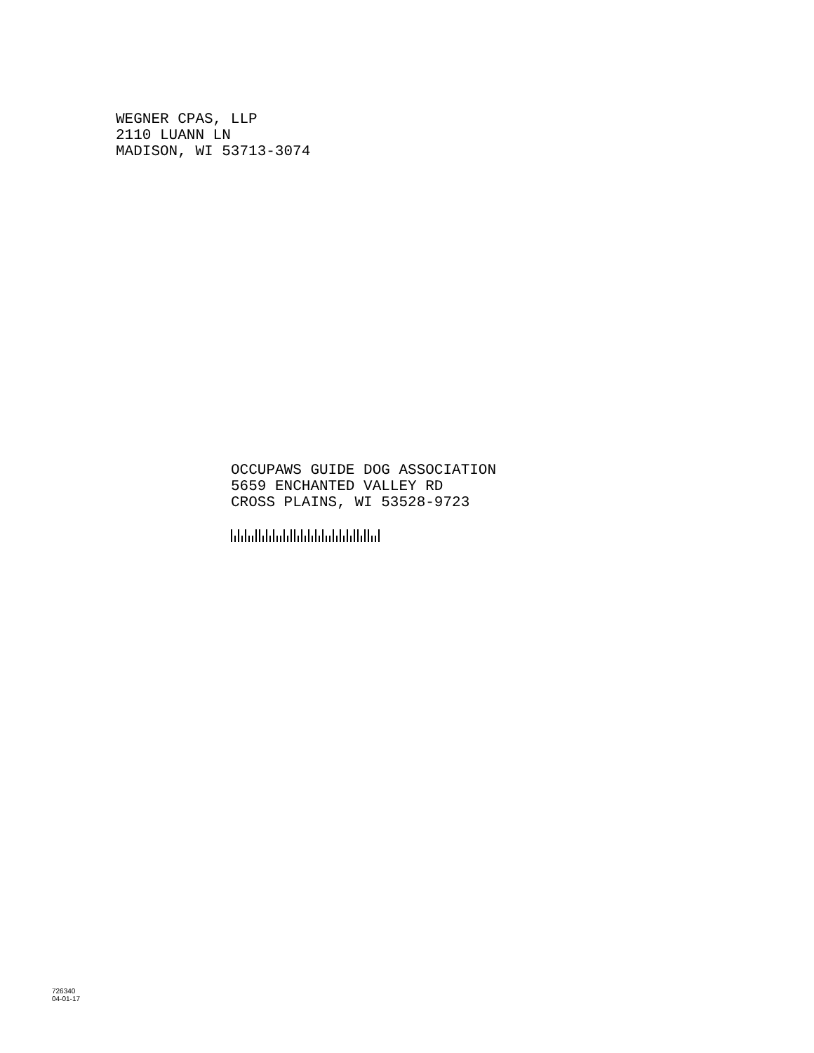WEGNER CPAS, LLP
2110 LUANN LN
MADISON, WI 53713-3074
OCCUPAWS GUIDE DOG ASSOCIATION
5659 ENCHANTED VALLEY RD
CROSS PLAINS, WI 53528-9723
726340
04-01-17